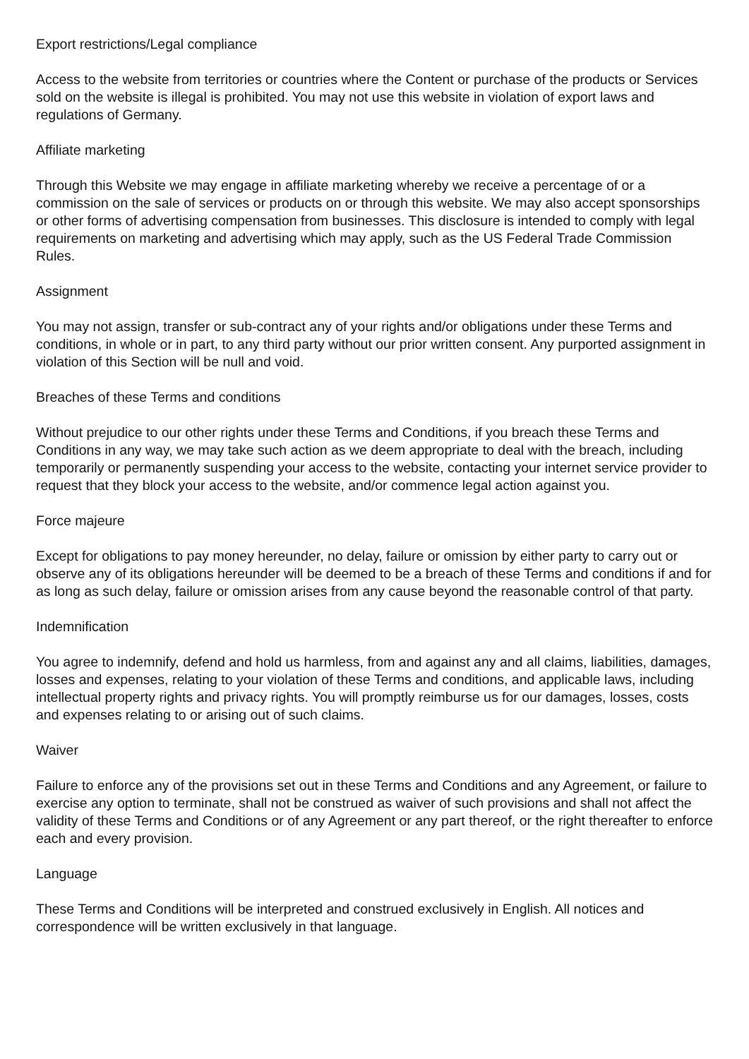Export restrictions/Legal compliance
Access to the website from territories or countries where the Content or purchase of the products or Services sold on the website is illegal is prohibited. You may not use this website in violation of export laws and regulations of Germany.
Affiliate marketing
Through this Website we may engage in affiliate marketing whereby we receive a percentage of or a commission on the sale of services or products on or through this website. We may also accept sponsorships or other forms of advertising compensation from businesses. This disclosure is intended to comply with legal requirements on marketing and advertising which may apply, such as the US Federal Trade Commission Rules.
Assignment
You may not assign, transfer or sub-contract any of your rights and/or obligations under these Terms and conditions, in whole or in part, to any third party without our prior written consent. Any purported assignment in violation of this Section will be null and void.
Breaches of these Terms and conditions
Without prejudice to our other rights under these Terms and Conditions, if you breach these Terms and Conditions in any way, we may take such action as we deem appropriate to deal with the breach, including temporarily or permanently suspending your access to the website, contacting your internet service provider to request that they block your access to the website, and/or commence legal action against you.
Force majeure
Except for obligations to pay money hereunder, no delay, failure or omission by either party to carry out or observe any of its obligations hereunder will be deemed to be a breach of these Terms and conditions if and for as long as such delay, failure or omission arises from any cause beyond the reasonable control of that party.
Indemnification
You agree to indemnify, defend and hold us harmless, from and against any and all claims, liabilities, damages, losses and expenses, relating to your violation of these Terms and conditions, and applicable laws, including intellectual property rights and privacy rights. You will promptly reimburse us for our damages, losses, costs and expenses relating to or arising out of such claims.
Waiver
Failure to enforce any of the provisions set out in these Terms and Conditions and any Agreement, or failure to exercise any option to terminate, shall not be construed as waiver of such provisions and shall not affect the validity of these Terms and Conditions or of any Agreement or any part thereof, or the right thereafter to enforce each and every provision.
Language
These Terms and Conditions will be interpreted and construed exclusively in English. All notices and correspondence will be written exclusively in that language.